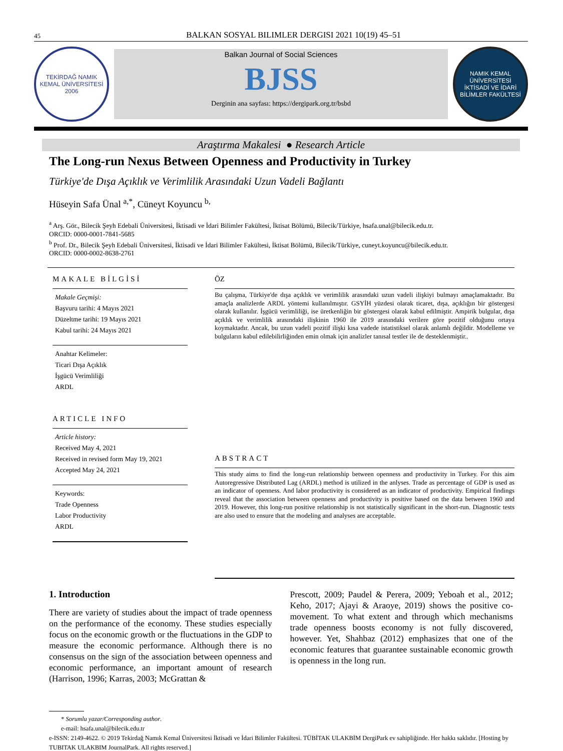45 BALKAN SOSYAL BILIMLER DERGISI 2021 10(19) 45–51
TEKİRDAĞ NAMIK KEMAL ÜNİVERSİTESİ
2006
Balkan Journal of Social Sciences
BJSS
Derginin ana sayfası: https://dergipark.org.tr/bsbd
NAMIK KEMAL ÜNİVERSİTESİ
İKTİSADİ VE İDARİ BİLİMLER FAKÜLTESİ
Araştırma Makalesi ● Research Article
The Long-run Nexus Between Openness and Productivity in Turkey
Türkiye'de Dışa Açıklık ve Verimlilik Arasındaki Uzun Vadeli Bağlantı
Hüseyin Safa Ünal <sup>a,*</sup>, Cüneyt Koyuncu <sup>b,</sup>
<sup>a</sup> Arş. Gör., Bilecik Şeyh Edebali Üniversitesi, İktisadi ve İdari Bilimler Fakültesi, İktisat Bölümü, Bilecik/Türkiye, hsafa.unal@bilecik.edu.tr.
ORCID: 0000-0001-7841-5685
<sup>b</sup> Prof. Dr., Bilecik Şeyh Edebali Üniversitesi, İktisadi ve İdari Bilimler Fakültesi, İktisat Bölümü, Bilecik/Türkiye, cuneyt.koyuncu@bilecik.edu.tr.
ORCID: 0000-0002-8638-2761
MAKALE BİLGİSİ
Makale Geçmişi:
Başvuru tarihi: 4 Mayıs 2021
Düzeltme tarihi: 19 Mayıs 2021
Kabul tarihi: 24 Mayıs 2021
Anahtar Kelimeler:
Ticari Dışa Açıklık
İşgücü Verimliliği
ARDL
ARTICLE INFO
Article history:
Received May 4, 2021
Received in revised form May 19, 2021
Accepted May 24, 2021
Keywords:
Trade Openness
Labor Productivity
ARDL
ÖZ
Bu çalışma, Türkiye'de dışa açıklık ve verimlilik arasındaki uzun vadeli ilişkiyi bulmayı amaçlamaktadır. Bu amaçla analizlerde ARDL yöntemi kullanılmıştır. GSYİH yüzdesi olarak ticaret, dışa, açıklığın bir göstergesi olarak kullanılır. İşgücü verimliliği, ise üretkenliğin bir göstergesi olarak kabul edilmiştir. Ampirik bulgular, dışa açıklık ve verimlilik arasındaki ilişkinin 1960 ile 2019 arasındaki verilere göre pozitif olduğunu ortaya koymaktadır. Ancak, bu uzun vadeli pozitif ilişki kısa vadede istatistiksel olarak anlamlı değildir. Modelleme ve bulguların kabul edilebilirliğinden emin olmak için analizler tanısal testler ile de desteklenmiştir..
ABSTRACT
This study aims to find the long-run relationship between openness and productivity in Turkey. For this aim Autoregressive Distributed Lag (ARDL) method is utilized in the anlyses. Trade as percentage of GDP is used as an indicator of openness. And labor productivity is considered as an indicator of productivity. Empirical findings reveal that the association between openness and productivity is positive based on the data between 1960 and 2019. However, this long-run positive relationship is not statistically significant in the short-run. Diagnostic tests are also used to ensure that the modeling and analyses are acceptable.
1. Introduction
There are variety of studies about the impact of trade openness on the performance of the economy. These studies especially focus on the economic growth or the fluctuations in the GDP to measure the economic performance. Although there is no consensus on the sign of the association between openness and economic performance, an important amount of research (Harrison, 1996; Karras, 2003; McGrattan &
Prescott, 2009; Paudel & Perera, 2009; Yeboah et al., 2012; Keho, 2017; Ajayi & Araoye, 2019) shows the positive co-movement. To what extent and through which mechanisms trade openness boosts economy is not fully discovered, however. Yet, Shahbaz (2012) emphasizes that one of the economic features that guarantee sustainable economic growth is openness in the long run.
* Sorumlu yazar/Corresponding author.
e-mail: hsafa.unal@bilecik.edu.tr
e-ISSN: 2149-4622. © 2019 Tekirdağ Namık Kemal Üniversitesi İktisadi ve İdari Bilimler Fakültesi. TÜBİTAK ULAKBİM DergiPark ev sahipliğinde. Her hakkı saklıdır. [Hosting by TUBITAK ULAKBIM JournalPark. All rights reserved.]